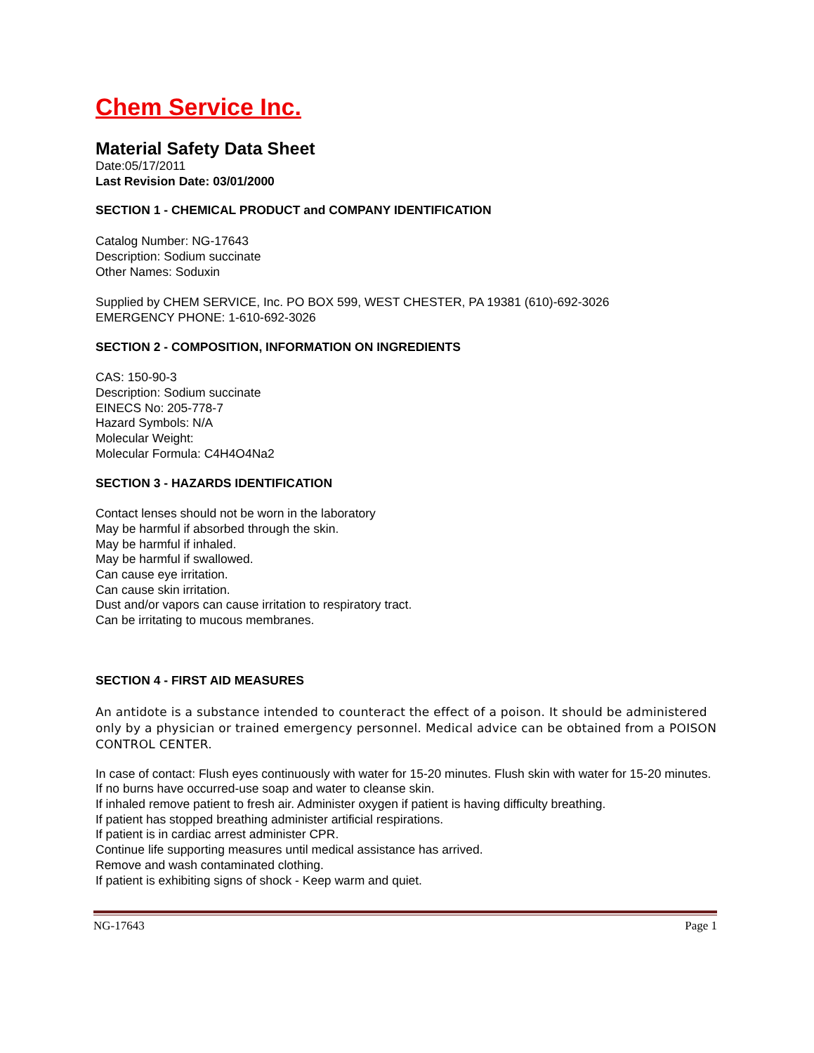Chem Service Inc.
Material Safety Data Sheet
Date:05/17/2011
Last Revision Date: 03/01/2000
SECTION 1 - CHEMICAL PRODUCT and COMPANY IDENTIFICATION
Catalog Number: NG-17643
Description: Sodium succinate
Other Names: Soduxin
Supplied by CHEM SERVICE, Inc. PO BOX 599, WEST CHESTER, PA 19381 (610)-692-3026
EMERGENCY PHONE: 1-610-692-3026
SECTION 2 - COMPOSITION, INFORMATION ON INGREDIENTS
CAS: 150-90-3
Description: Sodium succinate
EINECS No: 205-778-7
Hazard Symbols: N/A
Molecular Weight:
Molecular Formula: C4H4O4Na2
SECTION 3 - HAZARDS IDENTIFICATION
Contact lenses should not be worn in the laboratory
May be harmful if absorbed through the skin.
May be harmful if inhaled.
May be harmful if swallowed.
Can cause eye irritation.
Can cause skin irritation.
Dust and/or vapors can cause irritation to respiratory tract.
Can be irritating to mucous membranes.
SECTION 4 - FIRST AID MEASURES
An antidote is a substance intended to counteract the effect of a poison. It should be administered only by a physician or trained emergency personnel. Medical advice can be obtained from a POISON CONTROL CENTER.
In case of contact: Flush eyes continuously with water for 15-20 minutes. Flush skin with water for 15-20 minutes.
If no burns have occurred-use soap and water to cleanse skin.
If inhaled remove patient to fresh air. Administer oxygen if patient is having difficulty breathing.
If patient has stopped breathing administer artificial respirations.
If patient is in cardiac arrest administer CPR.
Continue life supporting measures until medical assistance has arrived.
Remove and wash contaminated clothing.
If patient is exhibiting signs of shock - Keep warm and quiet.
NG-17643 Page 1